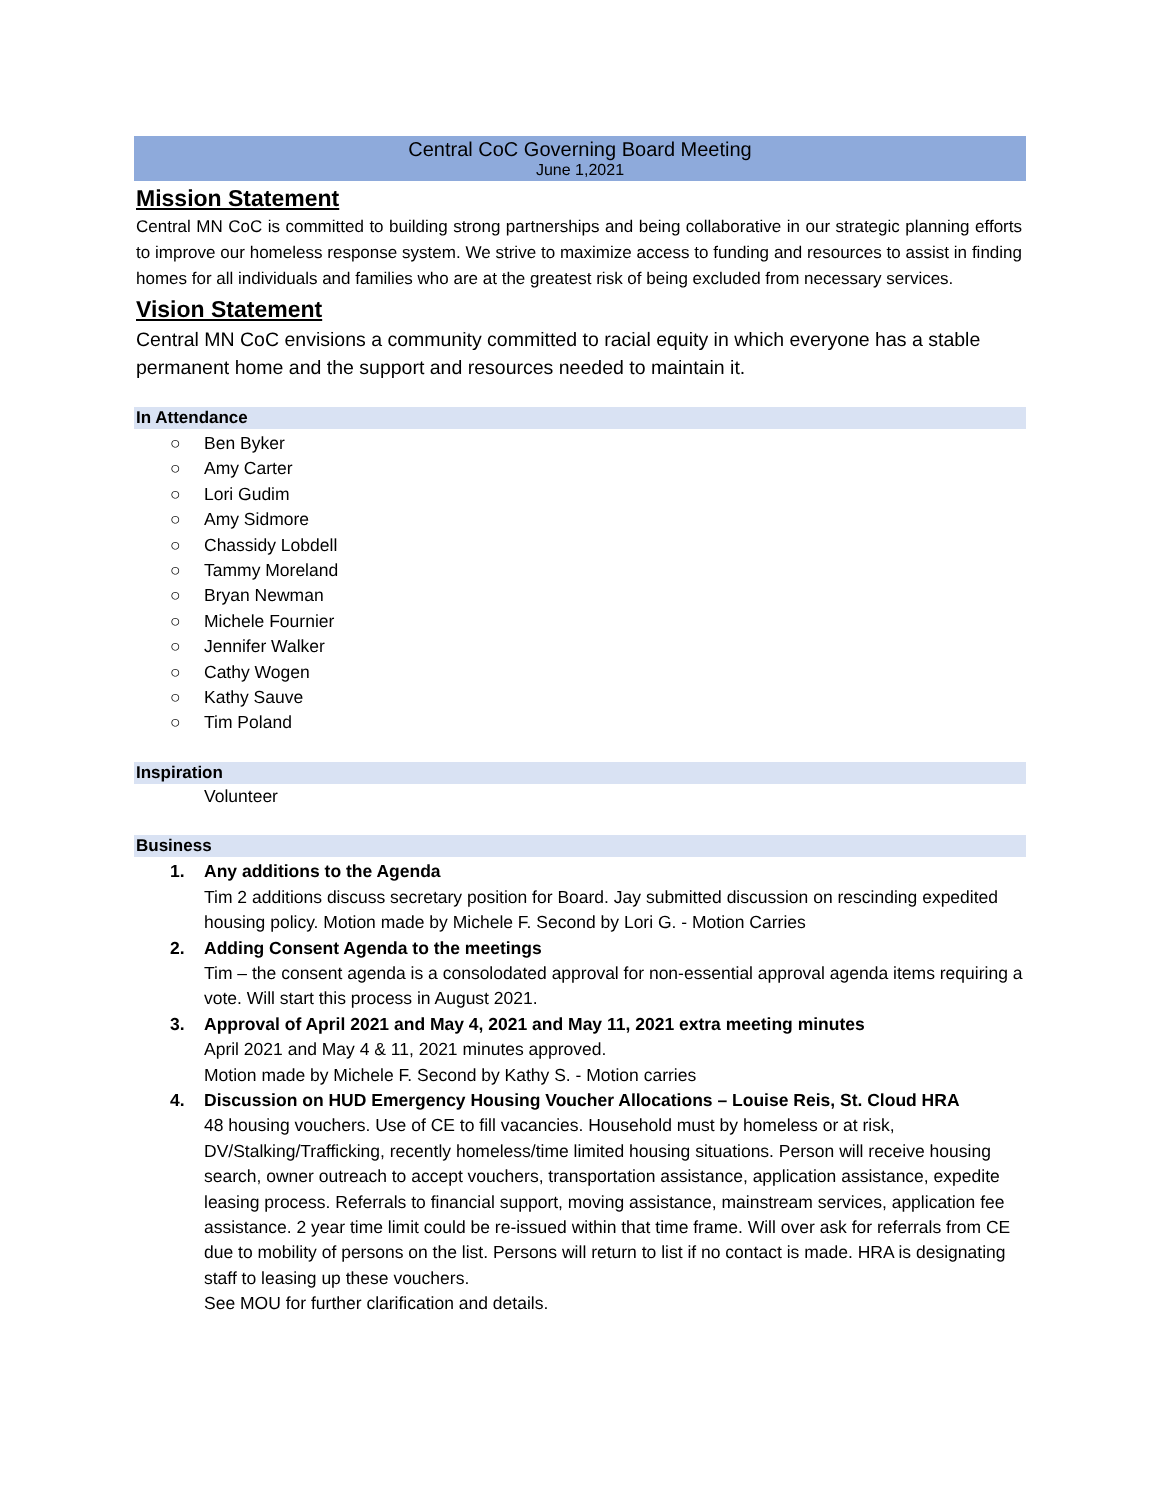Central CoC Governing Board Meeting
June 1,2021
Mission Statement
Central MN CoC is committed to building strong partnerships and being collaborative in our strategic planning efforts to improve our homeless response system. We strive to maximize access to funding and resources to assist in finding homes for all individuals and families who are at the greatest risk of being excluded from necessary services.
Vision Statement
Central MN CoC envisions a community committed to racial equity in which everyone has a stable permanent home and the support and resources needed to maintain it.
In Attendance
○ Ben Byker
○ Amy Carter
○ Lori Gudim
○ Amy Sidmore
○ Chassidy Lobdell
○ Tammy Moreland
○ Bryan Newman
○ Michele Fournier
○ Jennifer Walker
○ Cathy Wogen
○ Kathy Sauve
○ Tim Poland
Inspiration
Volunteer
Business
1. Any additions to the Agenda
Tim 2 additions discuss secretary position for Board. Jay submitted discussion on rescinding expedited housing policy. Motion made by Michele F. Second by Lori G. - Motion Carries
2. Adding Consent Agenda to the meetings
Tim – the consent agenda is a consolodated approval for non-essential approval agenda items requiring a vote. Will start this process in August 2021.
3. Approval of April 2021 and May 4, 2021 and May 11, 2021 extra meeting minutes
April 2021 and May 4 & 11, 2021 minutes approved.
Motion made by Michele F. Second by Kathy S. - Motion carries
4. Discussion on HUD Emergency Housing Voucher Allocations – Louise Reis, St. Cloud HRA
48 housing vouchers. Use of CE to fill vacancies. Household must by homeless or at risk, DV/Stalking/Trafficking, recently homeless/time limited housing situations. Person will receive housing search, owner outreach to accept vouchers, transportation assistance, application assistance, expedite leasing process. Referrals to financial support, moving assistance, mainstream services, application fee assistance. 2 year time limit could be re-issued within that time frame. Will over ask for referrals from CE due to mobility of persons on the list. Persons will return to list if no contact is made. HRA is designating staff to leasing up these vouchers.
See MOU for further clarification and details.